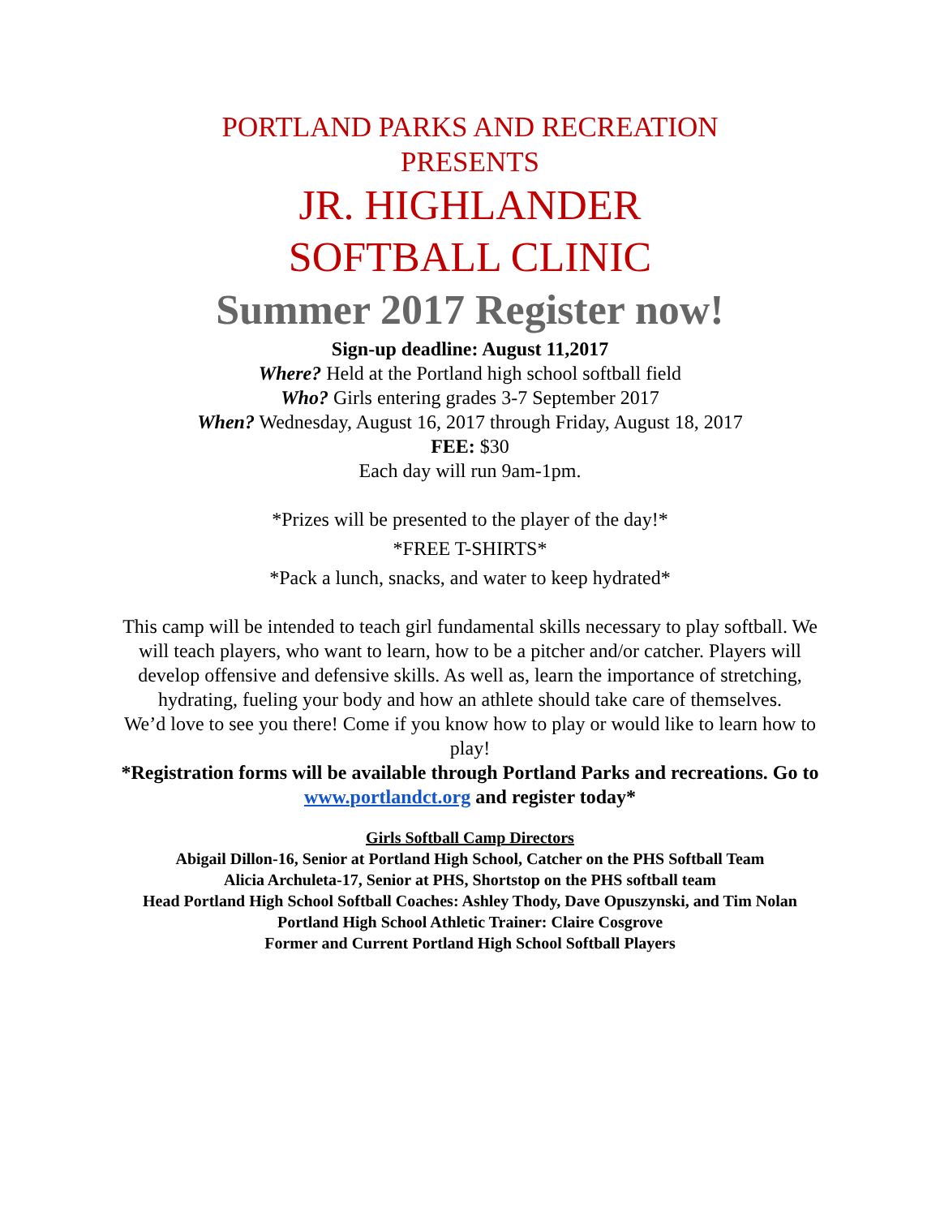PORTLAND PARKS AND RECREATION
PRESENTS
JR. HIGHLANDER
SOFTBALL CLINIC
Summer 2017 Register now!
Sign-up deadline: August 11,2017
Where? Held at the Portland high school softball field
Who? Girls entering grades 3-7 September 2017
When? Wednesday, August 16, 2017 through Friday, August 18, 2017
FEE: $30
Each day will run 9am-1pm.
*Prizes will be presented to the player of the day!*
*FREE T-SHIRTS*
*Pack a lunch, snacks, and water to keep hydrated*
This camp will be intended to teach girl fundamental skills necessary to play softball. We will teach players, who want to learn, how to be a pitcher and/or catcher. Players will develop offensive and defensive skills. As well as, learn the importance of stretching, hydrating, fueling your body and how an athlete should take care of themselves.
We’d love to see you there! Come if you know how to play or would like to learn how to play!
*Registration forms will be available through Portland Parks and recreations. Go to www.portlandct.org and register today*
Girls Softball Camp Directors
Abigail Dillon-16, Senior at Portland High School, Catcher on the PHS Softball Team
Alicia Archuleta-17, Senior at PHS, Shortstop on the PHS softball team
Head Portland High School Softball Coaches: Ashley Thody, Dave Opuszynski, and Tim Nolan
Portland High School Athletic Trainer: Claire Cosgrove
Former and Current Portland High School Softball Players